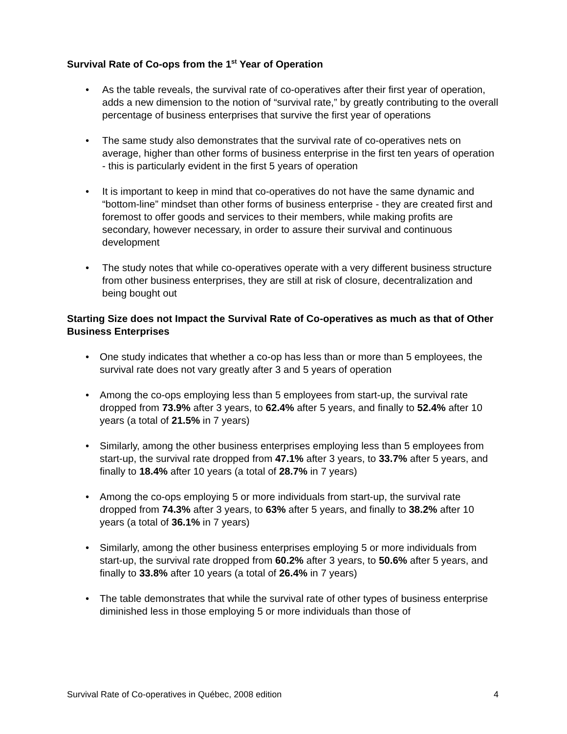Survival Rate of Co-ops from the 1<sup>st</sup> Year of Operation
• As the table reveals, the survival rate of co-operatives after their first year of operation, adds a new dimension to the notion of “survival rate,” by greatly contributing to the overall percentage of business enterprises that survive the first year of operations
• The same study also demonstrates that the survival rate of co-operatives nets on average, higher than other forms of business enterprise in the first ten years of operation - this is particularly evident in the first 5 years of operation
• It is important to keep in mind that co-operatives do not have the same dynamic and “bottom-line” mindset than other forms of business enterprise - they are created first and foremost to offer goods and services to their members, while making profits are secondary, however necessary, in order to assure their survival and continuous development
• The study notes that while co-operatives operate with a very different business structure from other business enterprises, they are still at risk of closure, decentralization and being bought out
Starting Size does not Impact the Survival Rate of Co-operatives as much as that of Other Business Enterprises
• One study indicates that whether a co-op has less than or more than 5 employees, the survival rate does not vary greatly after 3 and 5 years of operation
• Among the co-ops employing less than 5 employees from start-up, the survival rate dropped from 73.9% after 3 years, to 62.4% after 5 years, and finally to 52.4% after 10 years (a total of 21.5% in 7 years)
• Similarly, among the other business enterprises employing less than 5 employees from start-up, the survival rate dropped from 47.1% after 3 years, to 33.7% after 5 years, and finally to 18.4% after 10 years (a total of 28.7% in 7 years)
• Among the co-ops employing 5 or more individuals from start-up, the survival rate dropped from 74.3% after 3 years, to 63% after 5 years, and finally to 38.2% after 10 years (a total of 36.1% in 7 years)
• Similarly, among the other business enterprises employing 5 or more individuals from start-up, the survival rate dropped from 60.2% after 3 years, to 50.6% after 5 years, and finally to 33.8% after 10 years (a total of 26.4% in 7 years)
• The table demonstrates that while the survival rate of other types of business enterprise diminished less in those employing 5 or more individuals than those of
Survival Rate of Co-operatives in Québec, 2008 edition 4